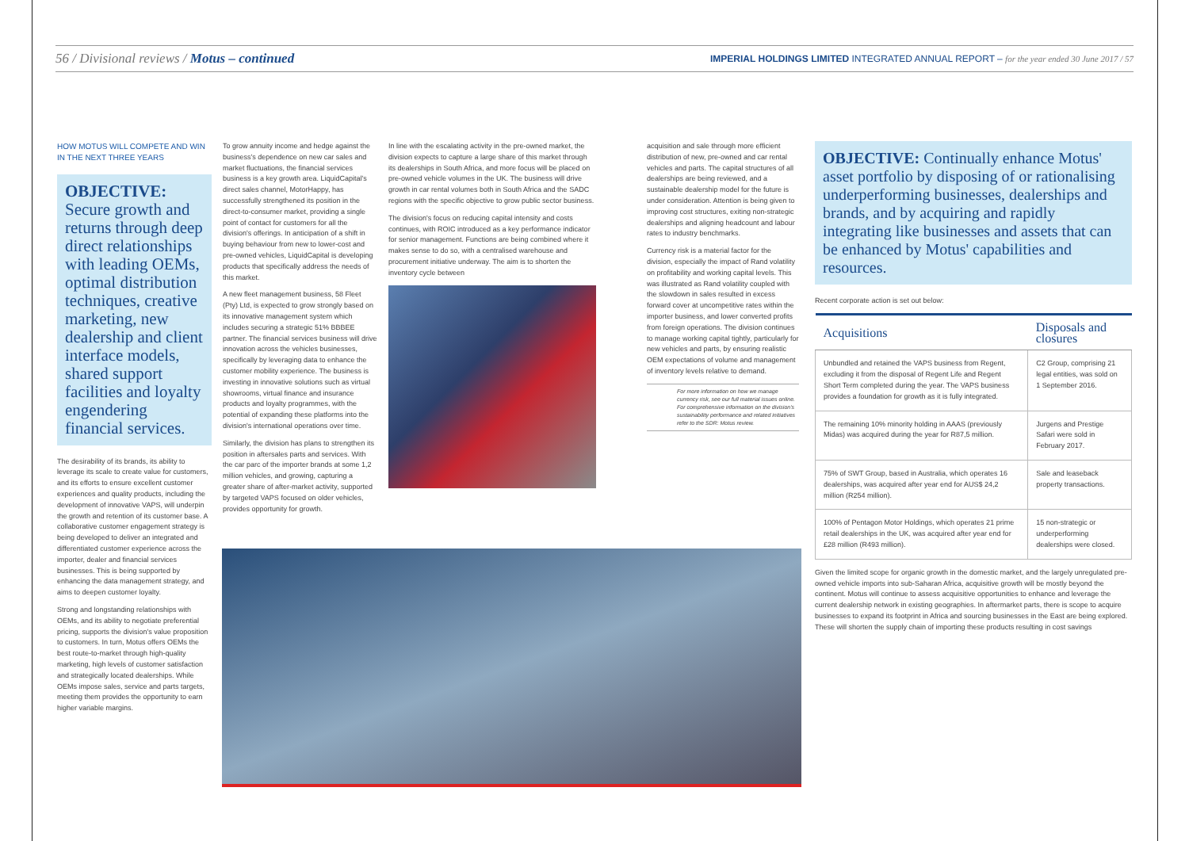56 / Divisional reviews / Motus – continued
IMPERIAL HOLDINGS LIMITED INTEGRATED ANNUAL REPORT – for the year ended 30 June 2017 / 57
HOW MOTUS WILL COMPETE AND WIN IN THE NEXT THREE YEARS
OBJECTIVE: Secure growth and returns through deep direct relationships with leading OEMs, optimal distribution techniques, creative marketing, new dealership and client interface models, shared support facilities and loyalty engendering financial services.
The desirability of its brands, its ability to leverage its scale to create value for customers, and its efforts to ensure excellent customer experiences and quality products, including the development of innovative VAPS, will underpin the growth and retention of its customer base. A collaborative customer engagement strategy is being developed to deliver an integrated and differentiated customer experience across the importer, dealer and financial services businesses. This is being supported by enhancing the data management strategy, and aims to deepen customer loyalty.
Strong and longstanding relationships with OEMs, and its ability to negotiate preferential pricing, supports the division's value proposition to customers. In turn, Motus offers OEMs the best route-to-market through high-quality marketing, high levels of customer satisfaction and strategically located dealerships. While OEMs impose sales, service and parts targets, meeting them provides the opportunity to earn higher variable margins.
To grow annuity income and hedge against the business's dependence on new car sales and market fluctuations, the financial services business is a key growth area. LiquidCapital's direct sales channel, MotorHappy, has successfully strengthened its position in the direct-to-consumer market, providing a single point of contact for customers for all the division's offerings. In anticipation of a shift in buying behaviour from new to lower-cost and pre-owned vehicles, LiquidCapital is developing products that specifically address the needs of this market.
A new fleet management business, 58 Fleet (Pty) Ltd, is expected to grow strongly based on its innovative management system which includes securing a strategic 51% BBBEE partner. The financial services business will drive innovation across the vehicles businesses, specifically by leveraging data to enhance the customer mobility experience. The business is investing in innovative solutions such as virtual showrooms, virtual finance and insurance products and loyalty programmes, with the potential of expanding these platforms into the division's international operations over time.
Similarly, the division has plans to strengthen its position in aftersales parts and services. With the car parc of the importer brands at some 1,2 million vehicles, and growing, capturing a greater share of after-market activity, supported by targeted VAPS focused on older vehicles, provides opportunity for growth.
In line with the escalating activity in the pre-owned market, the division expects to capture a large share of this market through its dealerships in South Africa, and more focus will be placed on pre-owned vehicle volumes in the UK. The business will drive growth in car rental volumes both in South Africa and the SADC regions with the specific objective to grow public sector business.
The division's focus on reducing capital intensity and costs continues, with ROIC introduced as a key performance indicator for senior management. Functions are being combined where it makes sense to do so, with a centralised warehouse and procurement initiative underway. The aim is to shorten the inventory cycle between
acquisition and sale through more efficient distribution of new, pre-owned and car rental vehicles and parts. The capital structures of all dealerships are being reviewed, and a sustainable dealership model for the future is under consideration. Attention is being given to improving cost structures, exiting non-strategic dealerships and aligning headcount and labour rates to industry benchmarks.
Currency risk is a material factor for the division, especially the impact of Rand volatility on profitability and working capital levels. This was illustrated as Rand volatility coupled with the slowdown in sales resulted in excess forward cover at uncompetitive rates within the importer business, and lower converted profits from foreign operations. The division continues to manage working capital tightly, particularly for new vehicles and parts, by ensuring realistic OEM expectations of volume and management of inventory levels relative to demand.
For more information on how we manage currency risk, see our full material issues online. For comprehensive information on the division's sustainability performance and related initiatives refer to the SDR: Motus review.
OBJECTIVE: Continually enhance Motus' asset portfolio by disposing of or rationalising underperforming businesses, dealerships and brands, and by acquiring and rapidly integrating like businesses and assets that can be enhanced by Motus' capabilities and resources.
Recent corporate action is set out below:
| Acquisitions | Disposals and closures |
| --- | --- |
| Unbundled and retained the VAPS business from Regent, excluding it from the disposal of Regent Life and Regent Short Term completed during the year. The VAPS business provides a foundation for growth as it is fully integrated. | C2 Group, comprising 21 legal entities, was sold on 1 September 2016. |
| The remaining 10% minority holding in AAAS (previously Midas) was acquired during the year for R87,5 million. | Jurgens and Prestige Safari were sold in February 2017. |
| 75% of SWT Group, based in Australia, which operates 16 dealerships, was acquired after year end for AUS$ 24,2 million (R254 million). | Sale and leaseback property transactions. |
| 100% of Pentagon Motor Holdings, which operates 21 prime retail dealerships in the UK, was acquired after year end for £28 million (R493 million). | 15 non-strategic or underperforming dealerships were closed. |
Given the limited scope for organic growth in the domestic market, and the largely unregulated pre-owned vehicle imports into sub-Saharan Africa, acquisitive growth will be mostly beyond the continent. Motus will continue to assess acquisitive opportunities to enhance and leverage the current dealership network in existing geographies. In aftermarket parts, there is scope to acquire businesses to expand its footprint in Africa and sourcing businesses in the East are being explored. These will shorten the supply chain of importing these products resulting in cost savings